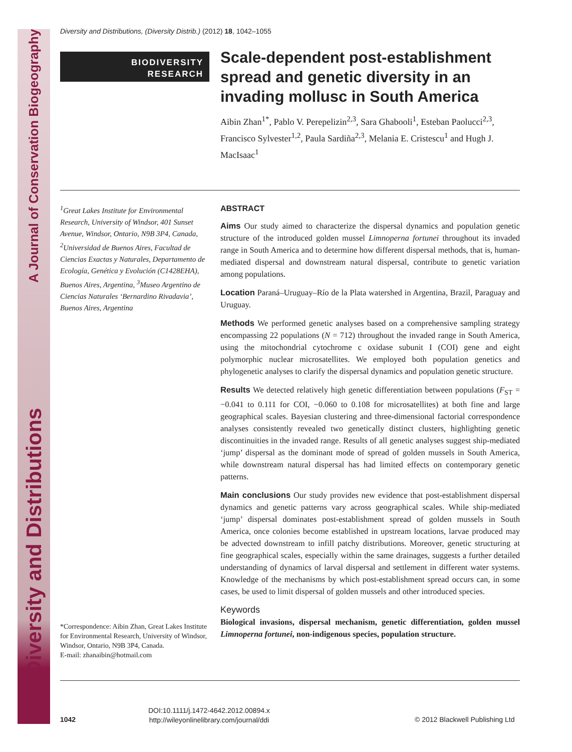Diversity and Distributions A Journal of Conservation Biogeography
Diversity and Distributions, (Diversity Distrib.) (2012) 18, 1042–1055
BIODIVERSITY
RESEARCH
Scale-dependent post-establishment spread and genetic diversity in an invading mollusc in South America
Aibin Zhan<sup>1*</sup>, Pablo V. Perepelizin<sup>2,3</sup>, Sara Ghabooli<sup>1</sup>, Esteban Paolucci<sup>2,3</sup>, Francisco Sylvester<sup>1,2</sup>, Paula Sardiña<sup>2,3</sup>, Melania E. Cristescu<sup>1</sup> and Hugh J. MacIsaac<sup>1</sup>
<sup>1</sup> Great Lakes Institute for Environmental Research, University of Windsor, 401 Sunset Avenue, Windsor, Ontario, N9B 3P4, Canada, <sup>2</sup>Universidad de Buenos Aires, Facultad de Ciencias Exactas y Naturales, Departamento de Ecología, Genética y Evolución (C1428EHA), Buenos Aires, Argentina, <sup>3</sup>Museo Argentino de Ciencias Naturales ‘Bernardino Rivadavia’, Buenos Aires, Argentina
*Correspondence: Aibin Zhan, Great Lakes Institute for Environmental Research, University of Windsor, Windsor, Ontario, N9B 3P4, Canada.
E-mail: zhanaibin@hotmail.com
ABSTRACT
Aims Our study aimed to characterize the dispersal dynamics and population genetic structure of the introduced golden mussel Limnoperna fortunei throughout its invaded range in South America and to determine how different dispersal methods, that is, human-mediated dispersal and downstream natural dispersal, contribute to genetic variation among populations.
Location Paraná–Uruguay–Río de la Plata watershed in Argentina, Brazil, Paraguay and Uruguay.
Methods We performed genetic analyses based on a comprehensive sampling strategy encompassing 22 populations (N = 712) throughout the invaded range in South America, using the mitochondrial cytochrome c oxidase subunit I (COI) gene and eight polymorphic nuclear microsatellites. We employed both population genetics and phylogenetic analyses to clarify the dispersal dynamics and population genetic structure.
Results We detected relatively high genetic differentiation between populations (F<sub>ST</sub> = −0.041 to 0.111 for COI, −0.060 to 0.108 for microsatellites) at both fine and large geographical scales. Bayesian clustering and three-dimensional factorial correspondence analyses consistently revealed two genetically distinct clusters, highlighting genetic discontinuities in the invaded range. Results of all genetic analyses suggest ship-mediated ‘jump’ dispersal as the dominant mode of spread of golden mussels in South America, while downstream natural dispersal has had limited effects on contemporary genetic patterns.
Main conclusions Our study provides new evidence that post-establishment dispersal dynamics and genetic patterns vary across geographical scales. While ship-mediated ‘jump’ dispersal dominates post-establishment spread of golden mussels in South America, once colonies become established in upstream locations, larvae produced may be advected downstream to infill patchy distributions. Moreover, genetic structuring at fine geographical scales, especially within the same drainages, suggests a further detailed understanding of dynamics of larval dispersal and settlement in different water systems. Knowledge of the mechanisms by which post-establishment spread occurs can, in some cases, be used to limit dispersal of golden mussels and other introduced species.
Keywords
Biological invasions, dispersal mechanism, genetic differentiation, golden mussel Limnoperna fortunei, non-indigenous species, population structure.
1042
DOI:10.1111/j.1472-4642.2012.00894.x
http://wileyonlinelibrary.com/journal/ddi
© 2012 Blackwell Publishing Ltd